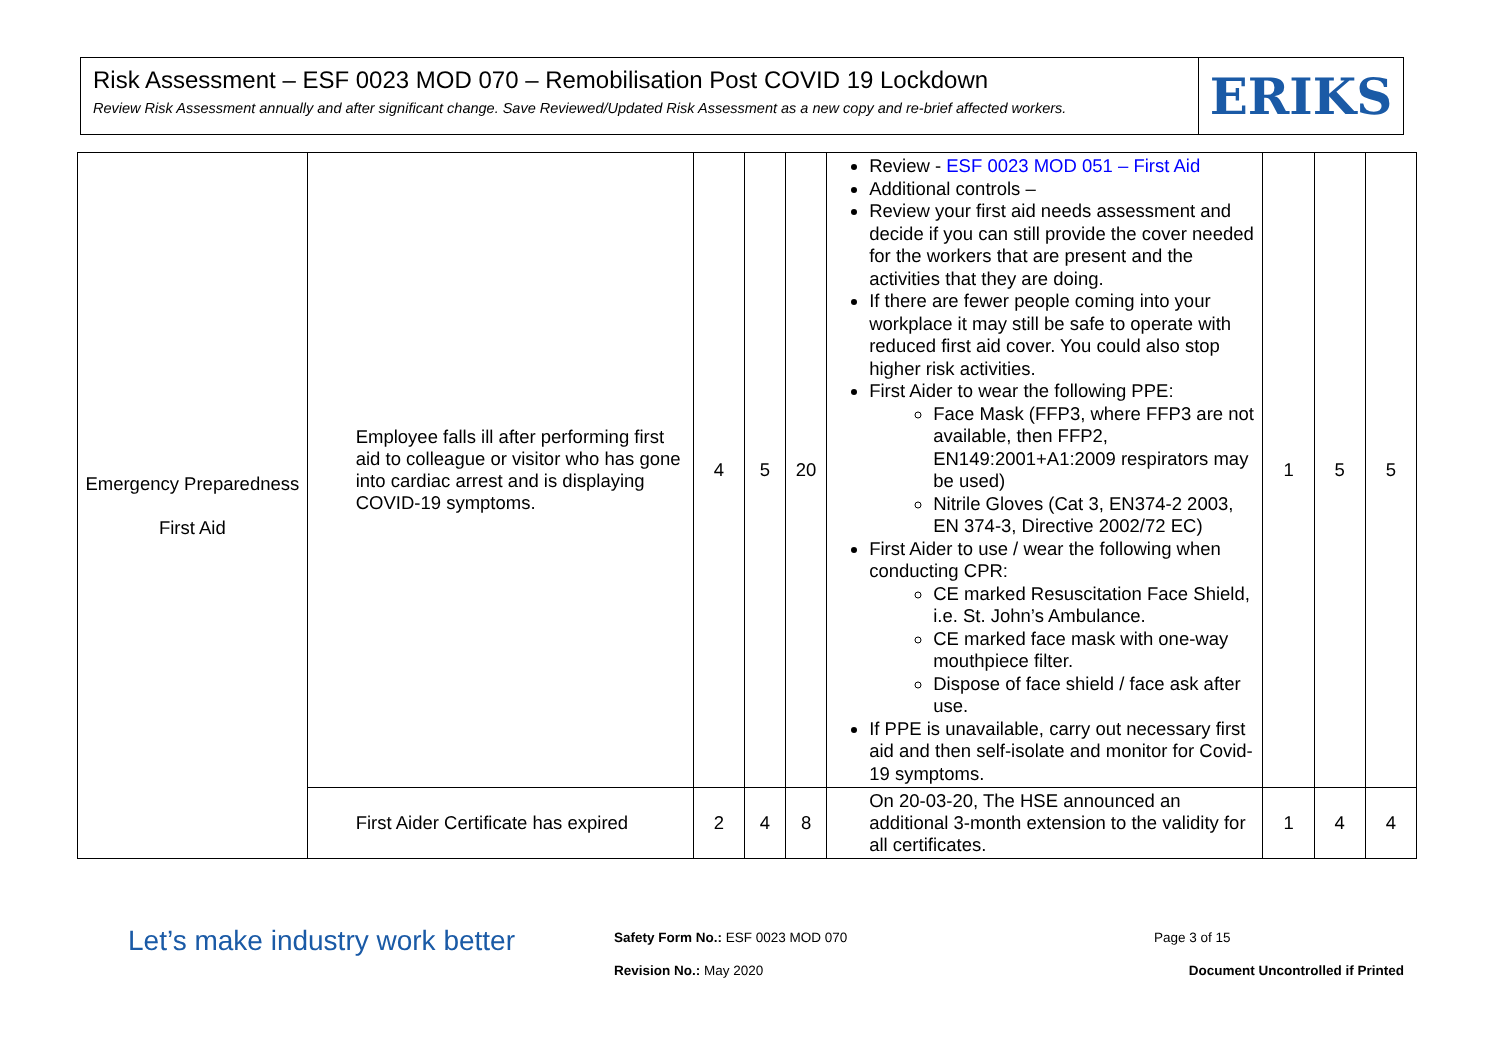Risk Assessment – ESF 0023 MOD 070 – Remobilisation Post COVID 19 Lockdown
Review Risk Assessment annually and after significant change. Save Reviewed/Updated Risk Assessment as a new copy and re-brief affected workers.
ERIKS
| Emergency Preparedness First Aid | Employee falls ill after performing first aid to colleague or visitor who has gone into cardiac arrest and is displaying COVID-19 symptoms. | 4 | 5 | 20 | Review - ESF 0023 MOD 051 – First Aid Additional controls – Review your first aid needs assessment and decide if you can still provide the cover needed for the workers that are present and the activities that they are doing. If there are fewer people coming into your workplace it may still be safe to operate with reduced first aid cover. You could also stop higher risk activities. First Aider to wear the following PPE: Face Mask (FFP3, where FFP3 are not available, then FFP2, EN149:2001+A1:2009 respirators may be used) Nitrile Gloves (Cat 3, EN374-2 2003, EN 374-3, Directive 2002/72 EC) First Aider to use / wear the following when conducting CPR: CE marked Resuscitation Face Shield, i.e. St. John’s Ambulance. CE marked face mask with one-way mouthpiece filter. Dispose of face shield / face ask after use. If PPE is unavailable, carry out necessary first aid and then self-isolate and monitor for Covid-19 symptoms. | 1 | 5 | 5 |
| | First Aider Certificate has expired | 2 | 4 | 8 | On 20-03-20, The HSE announced an additional 3-month extension to the validity for all certificates. | 1 | 4 | 4 |
Let’s make industry work better
Safety Form No.: ESF 0023 MOD 070
Page 3 of 15
Revision No.: May 2020
Document Uncontrolled if Printed